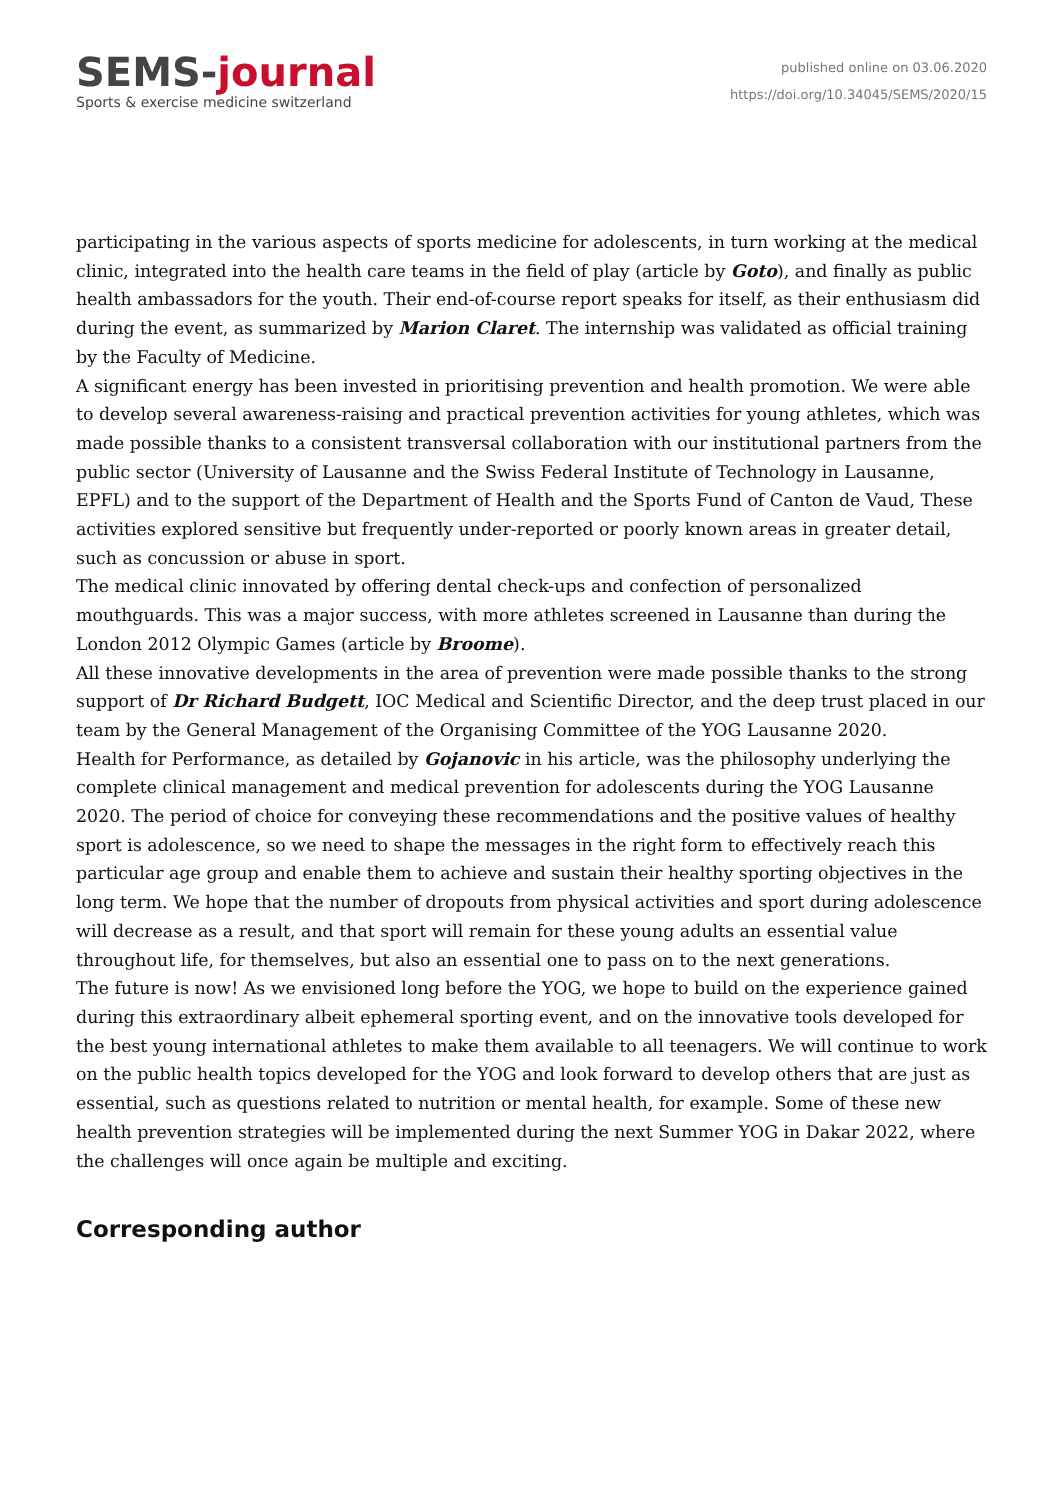SEMS-journal
Sports & exercise medicine switzerland
published online on 03.06.2020
https://doi.org/10.34045/SEMS/2020/15
participating in the various aspects of sports medicine for adolescents, in turn working at the medical clinic, integrated into the health care teams in the field of play (article by Goto), and finally as public health ambassadors for the youth. Their end-of-course report speaks for itself, as their enthusiasm did during the event, as summarized by Marion Claret. The internship was validated as official training by the Faculty of Medicine.
A significant energy has been invested in prioritising prevention and health promotion. We were able to develop several awareness-raising and practical prevention activities for young athletes, which was made possible thanks to a consistent transversal collaboration with our institutional partners from the public sector (University of Lausanne and the Swiss Federal Institute of Technology in Lausanne, EPFL) and to the support of the Department of Health and the Sports Fund of Canton de Vaud, These activities explored sensitive but frequently under-reported or poorly known areas in greater detail, such as concussion or abuse in sport.
The medical clinic innovated by offering dental check-ups and confection of personalized mouthguards. This was a major success, with more athletes screened in Lausanne than during the London 2012 Olympic Games (article by Broome).
All these innovative developments in the area of prevention were made possible thanks to the strong support of Dr Richard Budgett, IOC Medical and Scientific Director, and the deep trust placed in our team by the General Management of the Organising Committee of the YOG Lausanne 2020.
Health for Performance, as detailed by Gojanovic in his article, was the philosophy underlying the complete clinical management and medical prevention for adolescents during the YOG Lausanne 2020. The period of choice for conveying these recommendations and the positive values of healthy sport is adolescence, so we need to shape the messages in the right form to effectively reach this particular age group and enable them to achieve and sustain their healthy sporting objectives in the long term. We hope that the number of dropouts from physical activities and sport during adolescence will decrease as a result, and that sport will remain for these young adults an essential value throughout life, for themselves, but also an essential one to pass on to the next generations.
The future is now! As we envisioned long before the YOG, we hope to build on the experience gained during this extraordinary albeit ephemeral sporting event, and on the innovative tools developed for the best young international athletes to make them available to all teenagers. We will continue to work on the public health topics developed for the YOG and look forward to develop others that are just as essential, such as questions related to nutrition or mental health, for example. Some of these new health prevention strategies will be implemented during the next Summer YOG in Dakar 2022, where the challenges will once again be multiple and exciting.
Corresponding author